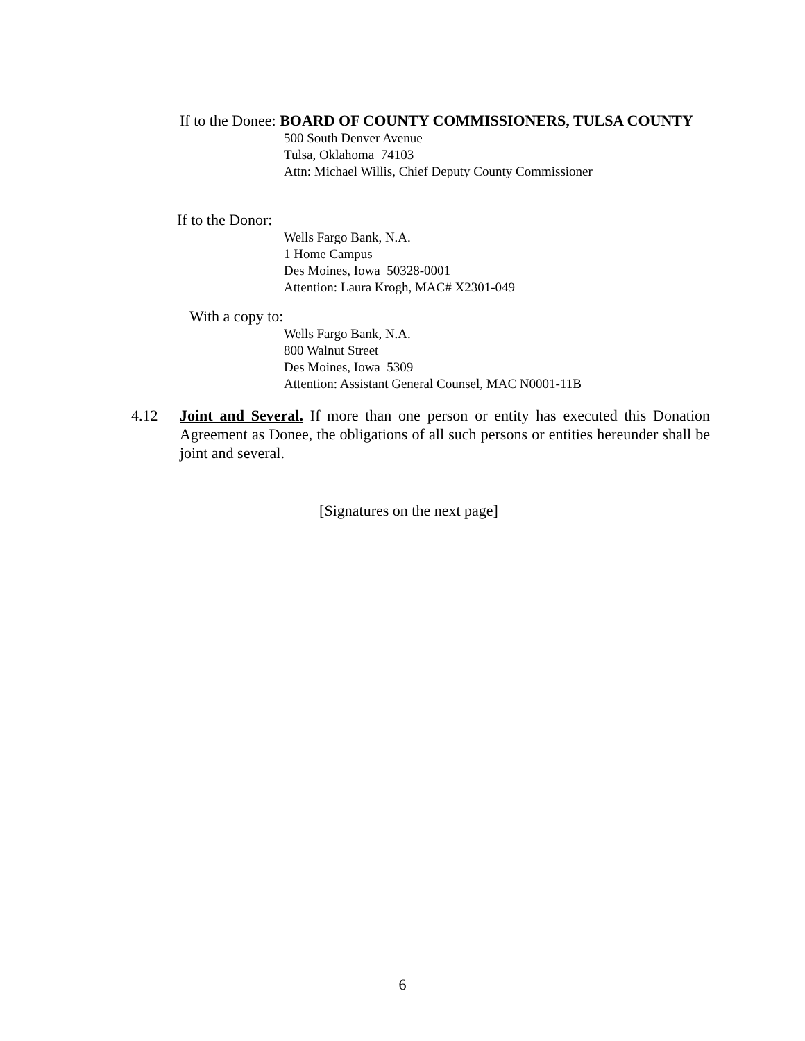If to the Donee: BOARD OF COUNTY COMMISSIONERS, TULSA COUNTY
500 South Denver Avenue
Tulsa, Oklahoma 74103
Attn: Michael Willis, Chief Deputy County Commissioner
If to the Donor:
Wells Fargo Bank, N.A.
1 Home Campus
Des Moines, Iowa 50328-0001
Attention: Laura Krogh, MAC# X2301-049
With a copy to:
Wells Fargo Bank, N.A.
800 Walnut Street
Des Moines, Iowa 5309
Attention: Assistant General Counsel, MAC N0001-11B
4.12 Joint and Several. If more than one person or entity has executed this Donation Agreement as Donee, the obligations of all such persons or entities hereunder shall be joint and several.
[Signatures on the next page]
6